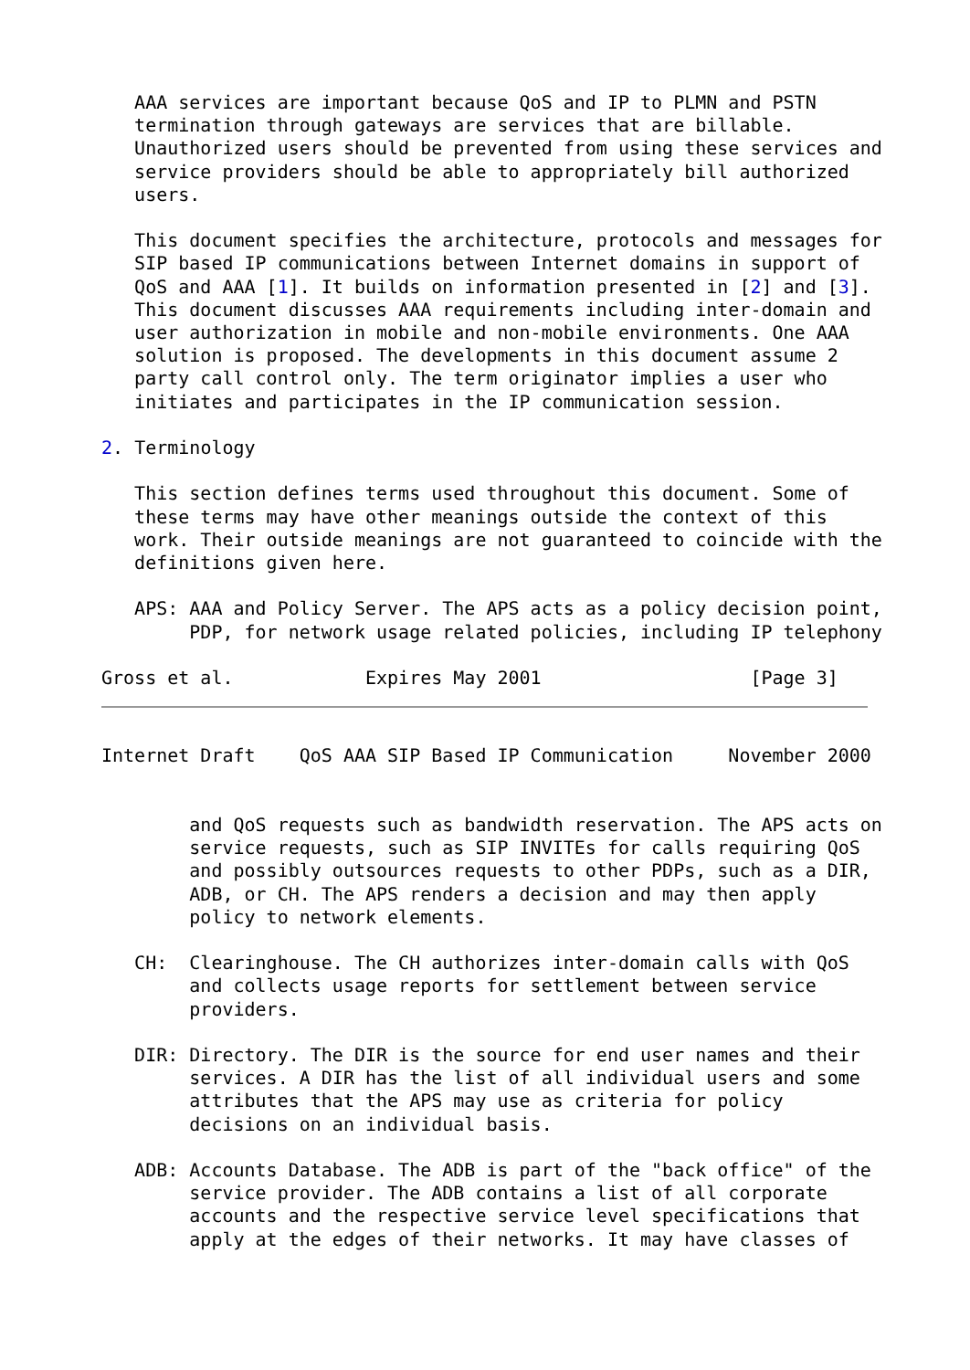AAA services are important because QoS and IP to PLMN and PSTN
   termination through gateways are services that are billable.
   Unauthorized users should be prevented from using these services and
   service providers should be able to appropriately bill authorized
   users.

   This document specifies the architecture, protocols and messages for
   SIP based IP communications between Internet domains in support of
   QoS and AAA [1]. It builds on information presented in [2] and [3].
   This document discusses AAA requirements including inter-domain and
   user authorization in mobile and non-mobile environments. One AAA
   solution is proposed. The developments in this document assume 2
   party call control only. The term originator implies a user who
   initiates and participates in the IP communication session.

2. Terminology

   This section defines terms used throughout this document. Some of
   these terms may have other meanings outside the context of this
   work. Their outside meanings are not guaranteed to coincide with the
   definitions given here.

   APS: AAA and Policy Server. The APS acts as a policy decision point,
        PDP, for network usage related policies, including IP telephony

Gross et al.            Expires May 2001                   [Page 3]
Internet Draft    QoS AAA SIP Based IP Communication     November 2000


        and QoS requests such as bandwidth reservation. The APS acts on
        service requests, such as SIP INVITEs for calls requiring QoS
        and possibly outsources requests to other PDPs, such as a DIR,
        ADB, or CH. The APS renders a decision and may then apply
        policy to network elements.

   CH:  Clearinghouse. The CH authorizes inter-domain calls with QoS
        and collects usage reports for settlement between service
        providers.

   DIR: Directory. The DIR is the source for end user names and their
        services. A DIR has the list of all individual users and some
        attributes that the APS may use as criteria for policy
        decisions on an individual basis.

   ADB: Accounts Database. The ADB is part of the "back office" of the
        service provider. The ADB contains a list of all corporate
        accounts and the respective service level specifications that
        apply at the edges of their networks. It may have classes of